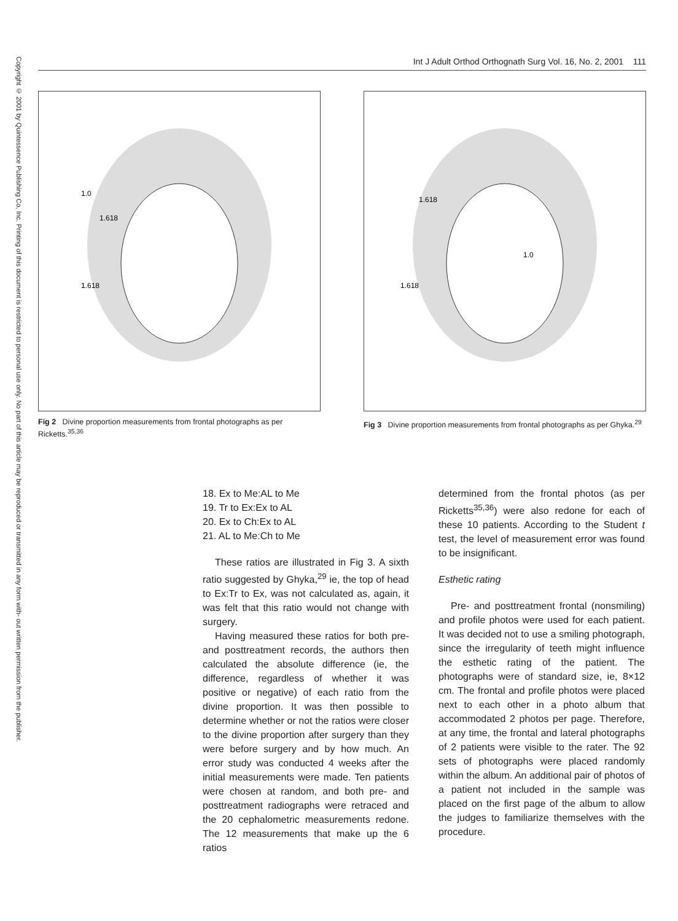Copyright © 2001 by Quintessence Publishing Co, Inc. Printing of this document is restricted to personal use only. No part of this article may be reproduced or transmitted in any form with- out written permission from the publisher.
Int J Adult Orthod Orthognath Surg Vol. 16, No. 2, 2001 111
1.0
1.618
1.618
Fig 2 Divine proportion measurements from frontal photographs as per Ricketts.<sup>35,36</sup>
1.618
1.0
1.618
Fig 3 Divine proportion measurements from frontal photographs as per Ghyka.<sup>29</sup>
18. Ex to Me:AL to Me
19. Tr to Ex:Ex to AL
20. Ex to Ch:Ex to AL
21. AL to Me:Ch to Me
These ratios are illustrated in Fig 3. A sixth ratio suggested by Ghyka,<sup>29</sup> ie, the top of head to Ex:Tr to Ex, was not calculated as, again, it was felt that this ratio would not change with surgery.
Having measured these ratios for both pre- and posttreatment records, the authors then calculated the absolute difference (ie, the difference, regardless of whether it was positive or negative) of each ratio from the divine proportion. It was then possible to determine whether or not the ratios were closer to the divine proportion after surgery than they were before surgery and by how much. An error study was conducted 4 weeks after the initial measurements were made. Ten patients were chosen at random, and both pre- and posttreatment radiographs were retraced and the 20 cephalometric measurements redone. The 12 measurements that make up the 6 ratios
determined from the frontal photos (as per Ricketts<sup>35,36</sup>) were also redone for each of these 10 patients. According to the Student t test, the level of measurement error was found to be insignificant.
Esthetic rating
Pre- and posttreatment frontal (nonsmiling) and profile photos were used for each patient. It was decided not to use a smiling photograph, since the irregularity of teeth might influence the esthetic rating of the patient. The photographs were of standard size, ie, 8×12 cm. The frontal and profile photos were placed next to each other in a photo album that accommodated 2 photos per page. Therefore, at any time, the frontal and lateral photographs of 2 patients were visible to the rater. The 92 sets of photographs were placed randomly within the album. An additional pair of photos of a patient not included in the sample was placed on the first page of the album to allow the judges to familiarize themselves with the procedure.